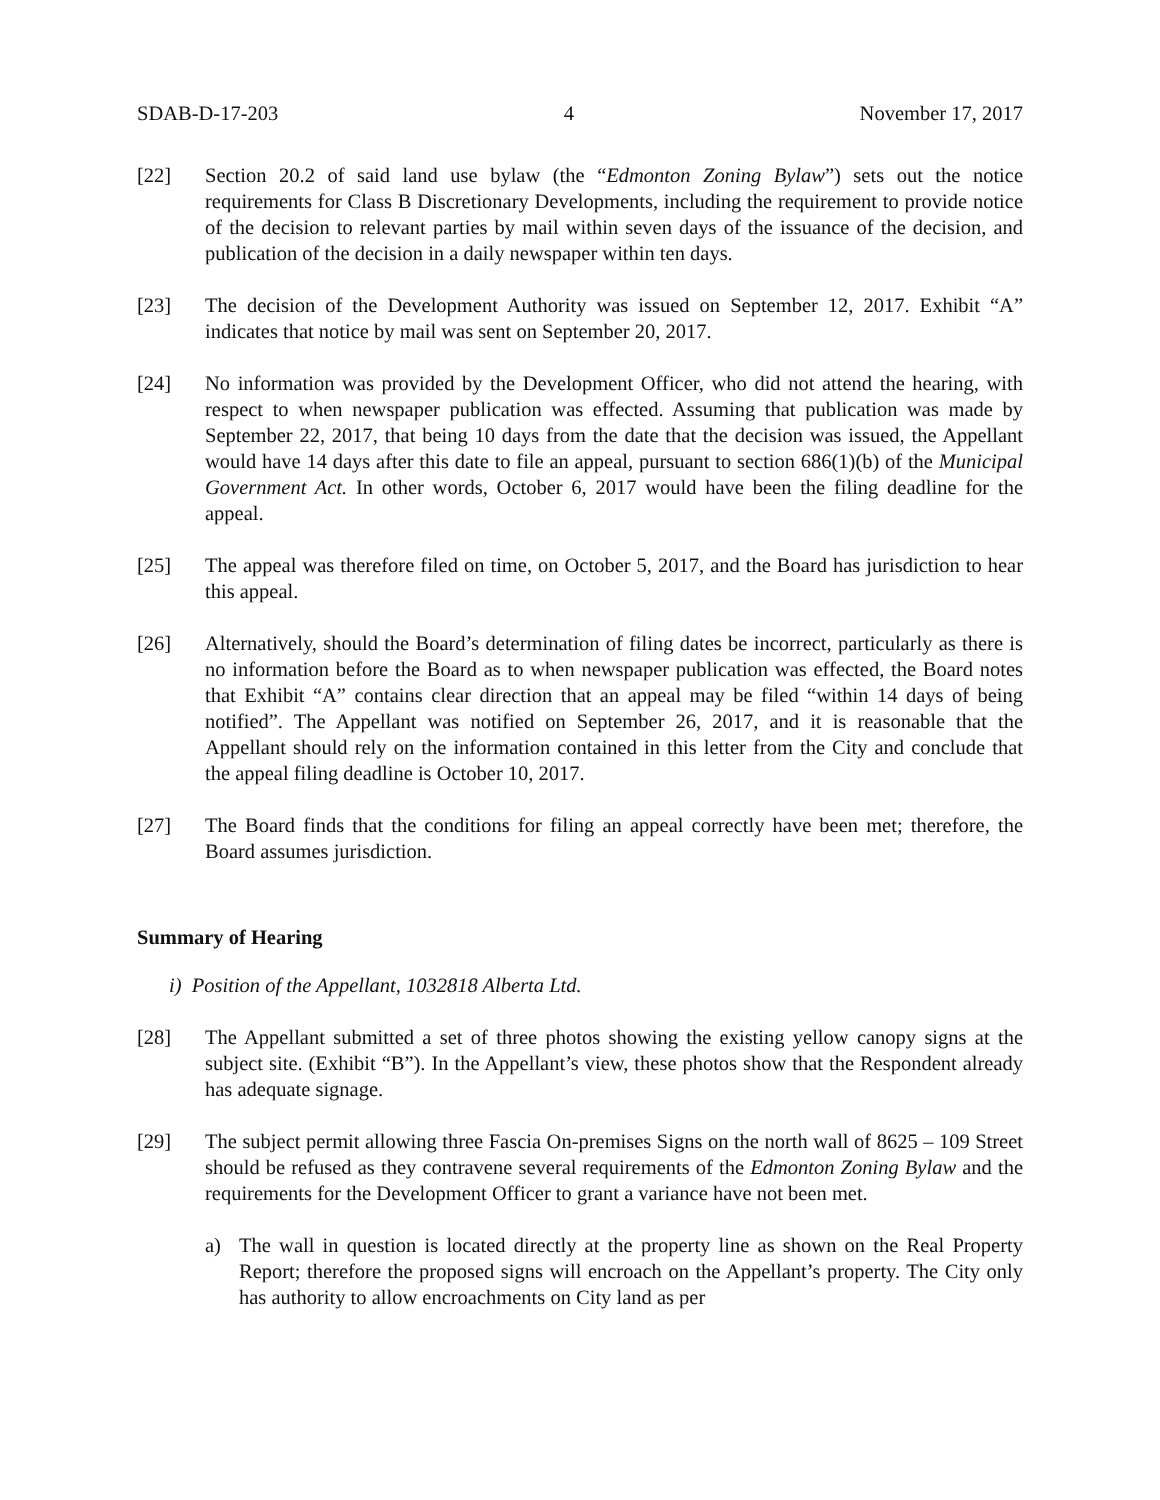SDAB-D-17-203 4 November 17, 2017
[22] Section 20.2 of said land use bylaw (the “Edmonton Zoning Bylaw”) sets out the notice requirements for Class B Discretionary Developments, including the requirement to provide notice of the decision to relevant parties by mail within seven days of the issuance of the decision, and publication of the decision in a daily newspaper within ten days.
[23] The decision of the Development Authority was issued on September 12, 2017. Exhibit “A” indicates that notice by mail was sent on September 20, 2017.
[24] No information was provided by the Development Officer, who did not attend the hearing, with respect to when newspaper publication was effected. Assuming that publication was made by September 22, 2017, that being 10 days from the date that the decision was issued, the Appellant would have 14 days after this date to file an appeal, pursuant to section 686(1)(b) of the Municipal Government Act. In other words, October 6, 2017 would have been the filing deadline for the appeal.
[25] The appeal was therefore filed on time, on October 5, 2017, and the Board has jurisdiction to hear this appeal.
[26] Alternatively, should the Board’s determination of filing dates be incorrect, particularly as there is no information before the Board as to when newspaper publication was effected, the Board notes that Exhibit “A” contains clear direction that an appeal may be filed “within 14 days of being notified”. The Appellant was notified on September 26, 2017, and it is reasonable that the Appellant should rely on the information contained in this letter from the City and conclude that the appeal filing deadline is October 10, 2017.
[27] The Board finds that the conditions for filing an appeal correctly have been met; therefore, the Board assumes jurisdiction.
Summary of Hearing
i) Position of the Appellant, 1032818 Alberta Ltd.
[28] The Appellant submitted a set of three photos showing the existing yellow canopy signs at the subject site. (Exhibit “B”). In the Appellant’s view, these photos show that the Respondent already has adequate signage.
[29] The subject permit allowing three Fascia On-premises Signs on the north wall of 8625 – 109 Street should be refused as they contravene several requirements of the Edmonton Zoning Bylaw and the requirements for the Development Officer to grant a variance have not been met.
a) The wall in question is located directly at the property line as shown on the Real Property Report; therefore the proposed signs will encroach on the Appellant’s property. The City only has authority to allow encroachments on City land as per